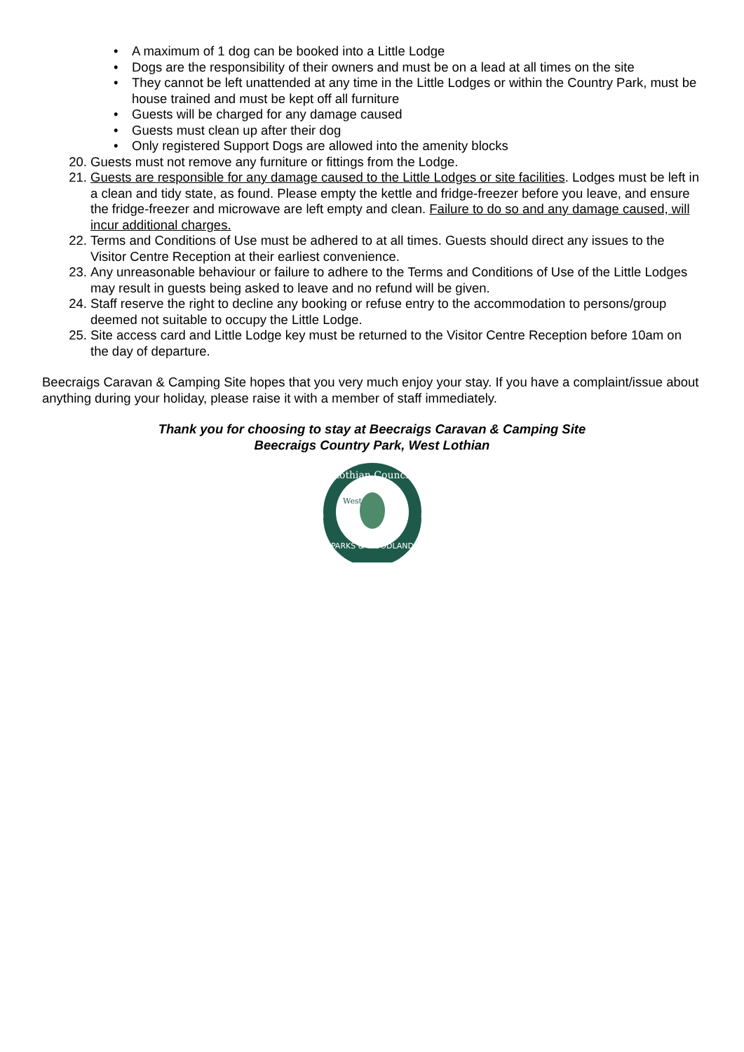• A maximum of 1 dog can be booked into a Little Lodge
• Dogs are the responsibility of their owners and must be on a lead at all times on the site
• They cannot be left unattended at any time in the Little Lodges or within the Country Park, must be house trained and must be kept off all furniture
• Guests will be charged for any damage caused
• Guests must clean up after their dog
• Only registered Support Dogs are allowed into the amenity blocks
20. Guests must not remove any furniture or fittings from the Lodge.
21. Guests are responsible for any damage caused to the Little Lodges or site facilities. Lodges must be left in a clean and tidy state, as found. Please empty the kettle and fridge-freezer before you leave, and ensure the fridge-freezer and microwave are left empty and clean. Failure to do so and any damage caused, will incur additional charges.
22. Terms and Conditions of Use must be adhered to at all times. Guests should direct any issues to the Visitor Centre Reception at their earliest convenience.
23. Any unreasonable behaviour or failure to adhere to the Terms and Conditions of Use of the Little Lodges may result in guests being asked to leave and no refund will be given.
24. Staff reserve the right to decline any booking or refuse entry to the accommodation to persons/group deemed not suitable to occupy the Little Lodge.
25. Site access card and Little Lodge key must be returned to the Visitor Centre Reception before 10am on the day of departure.
Beecraigs Caravan & Camping Site hopes that you very much enjoy your stay. If you have a complaint/issue about anything during your holiday, please raise it with a member of staff immediately.
Thank you for choosing to stay at Beecraigs Caravan & Camping Site
Beecraigs Country Park, West Lothian
Lothian Council
PARKS & WOODLAND
West